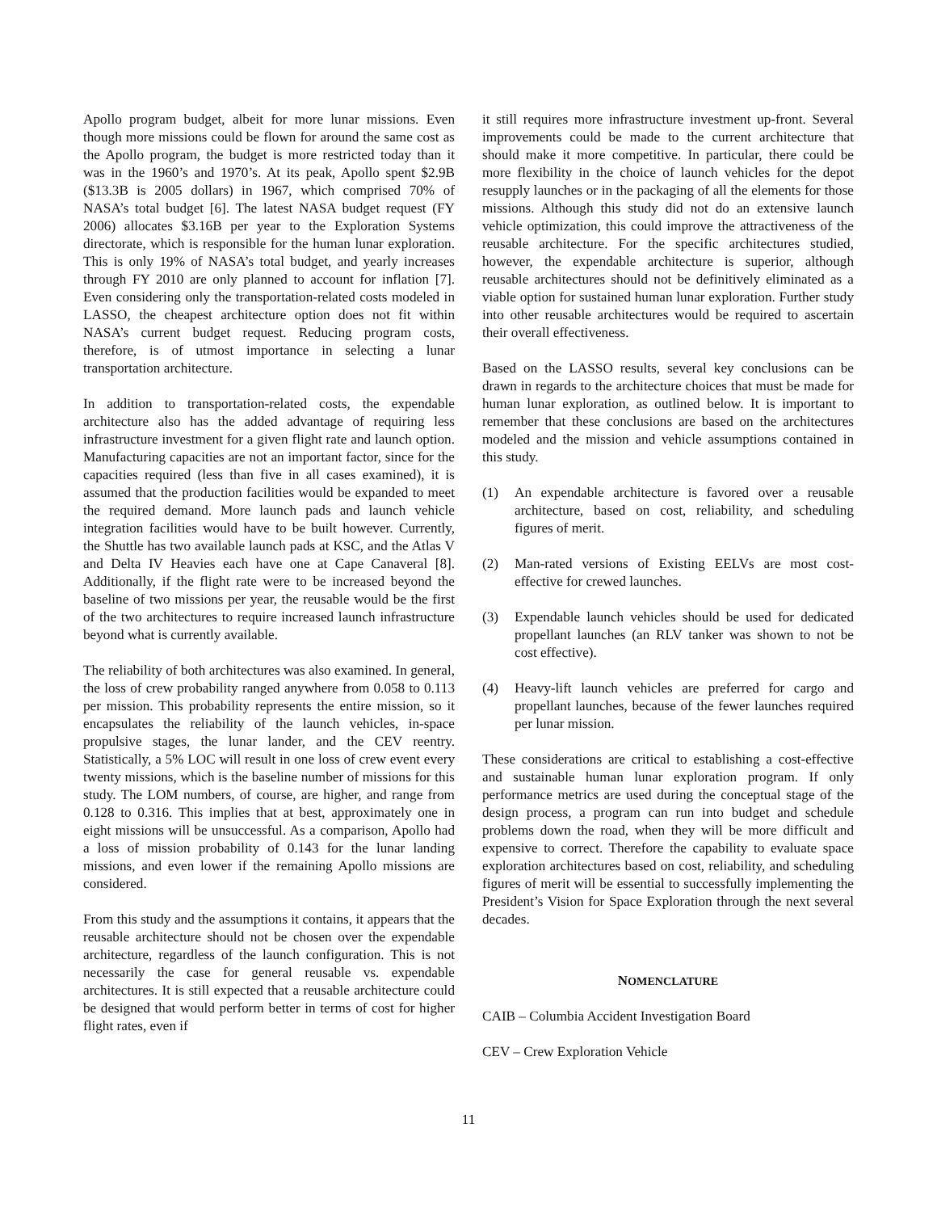Apollo program budget, albeit for more lunar missions. Even though more missions could be flown for around the same cost as the Apollo program, the budget is more restricted today than it was in the 1960’s and 1970’s. At its peak, Apollo spent $2.9B ($13.3B is 2005 dollars) in 1967, which comprised 70% of NASA’s total budget [6]. The latest NASA budget request (FY 2006) allocates $3.16B per year to the Exploration Systems directorate, which is responsible for the human lunar exploration. This is only 19% of NASA’s total budget, and yearly increases through FY 2010 are only planned to account for inflation [7]. Even considering only the transportation-related costs modeled in LASSO, the cheapest architecture option does not fit within NASA’s current budget request. Reducing program costs, therefore, is of utmost importance in selecting a lunar transportation architecture.
In addition to transportation-related costs, the expendable architecture also has the added advantage of requiring less infrastructure investment for a given flight rate and launch option. Manufacturing capacities are not an important factor, since for the capacities required (less than five in all cases examined), it is assumed that the production facilities would be expanded to meet the required demand. More launch pads and launch vehicle integration facilities would have to be built however. Currently, the Shuttle has two available launch pads at KSC, and the Atlas V and Delta IV Heavies each have one at Cape Canaveral [8]. Additionally, if the flight rate were to be increased beyond the baseline of two missions per year, the reusable would be the first of the two architectures to require increased launch infrastructure beyond what is currently available.
The reliability of both architectures was also examined. In general, the loss of crew probability ranged anywhere from 0.058 to 0.113 per mission. This probability represents the entire mission, so it encapsulates the reliability of the launch vehicles, in-space propulsive stages, the lunar lander, and the CEV reentry. Statistically, a 5% LOC will result in one loss of crew event every twenty missions, which is the baseline number of missions for this study. The LOM numbers, of course, are higher, and range from 0.128 to 0.316. This implies that at best, approximately one in eight missions will be unsuccessful. As a comparison, Apollo had a loss of mission probability of 0.143 for the lunar landing missions, and even lower if the remaining Apollo missions are considered.
From this study and the assumptions it contains, it appears that the reusable architecture should not be chosen over the expendable architecture, regardless of the launch configuration. This is not necessarily the case for general reusable vs. expendable architectures. It is still expected that a reusable architecture could be designed that would perform better in terms of cost for higher flight rates, even if
it still requires more infrastructure investment up-front. Several improvements could be made to the current architecture that should make it more competitive. In particular, there could be more flexibility in the choice of launch vehicles for the depot resupply launches or in the packaging of all the elements for those missions. Although this study did not do an extensive launch vehicle optimization, this could improve the attractiveness of the reusable architecture. For the specific architectures studied, however, the expendable architecture is superior, although reusable architectures should not be definitively eliminated as a viable option for sustained human lunar exploration. Further study into other reusable architectures would be required to ascertain their overall effectiveness.
Based on the LASSO results, several key conclusions can be drawn in regards to the architecture choices that must be made for human lunar exploration, as outlined below. It is important to remember that these conclusions are based on the architectures modeled and the mission and vehicle assumptions contained in this study.
(1) An expendable architecture is favored over a reusable architecture, based on cost, reliability, and scheduling figures of merit.
(2) Man-rated versions of Existing EELVs are most cost-effective for crewed launches.
(3) Expendable launch vehicles should be used for dedicated propellant launches (an RLV tanker was shown to not be cost effective).
(4) Heavy-lift launch vehicles are preferred for cargo and propellant launches, because of the fewer launches required per lunar mission.
These considerations are critical to establishing a cost-effective and sustainable human lunar exploration program. If only performance metrics are used during the conceptual stage of the design process, a program can run into budget and schedule problems down the road, when they will be more difficult and expensive to correct. Therefore the capability to evaluate space exploration architectures based on cost, reliability, and scheduling figures of merit will be essential to successfully implementing the President’s Vision for Space Exploration through the next several decades.
NOMENCLATURE
CAIB – Columbia Accident Investigation Board
CEV – Crew Exploration Vehicle
11